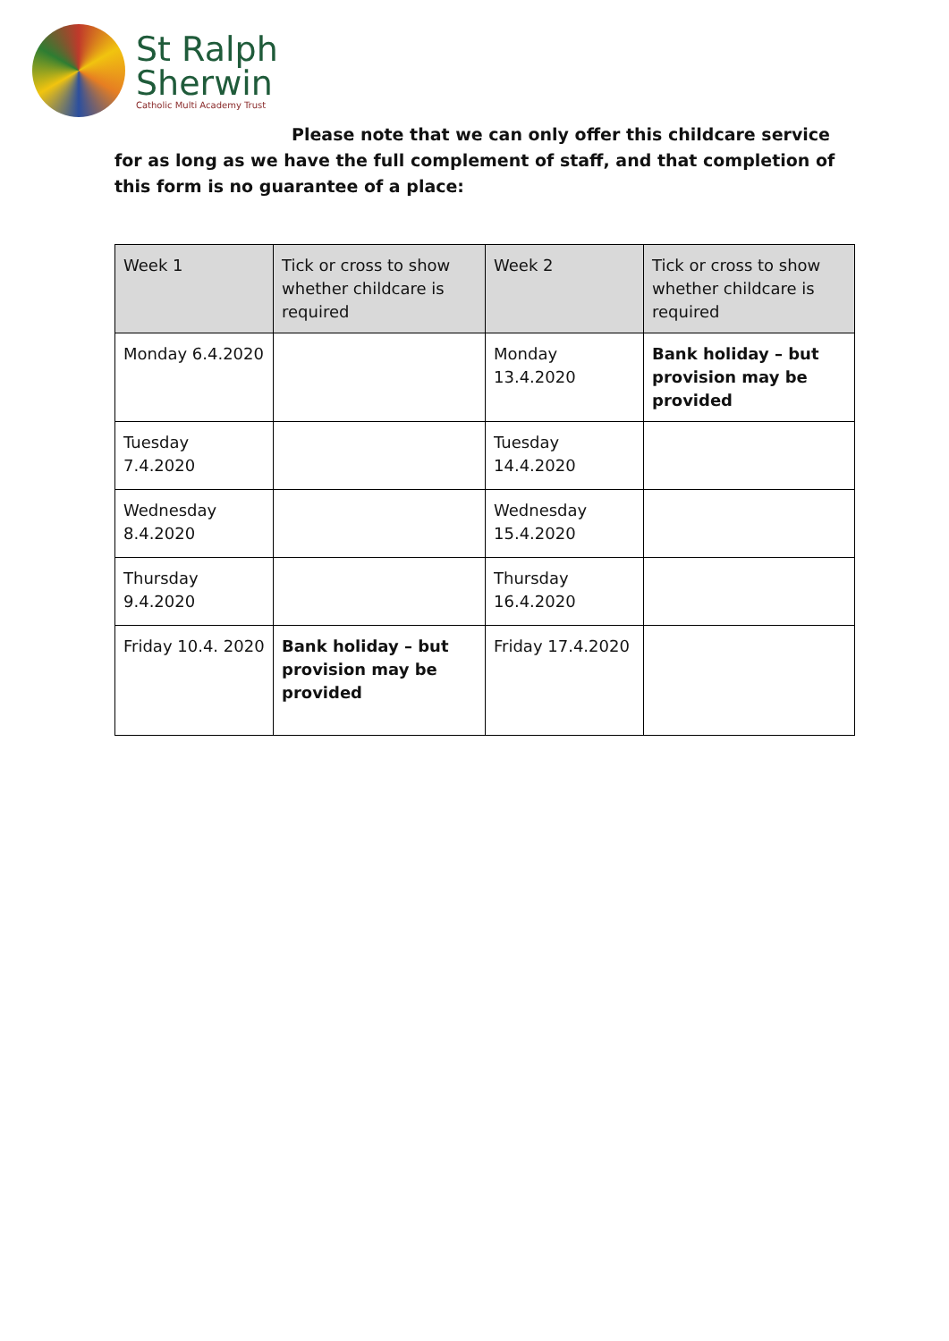St Ralph
Sherwin
Catholic Multi Academy Trust
Please note that we can only offer this childcare service for as long as we have the full complement of staff, and that completion of this form is no guarantee of a place:
| Week 1 | Tick or cross to show whether childcare is required | Week 2 | Tick or cross to show whether childcare is required |
| --- | --- | --- | --- |
| Monday 6.4.2020 | | Monday 13.4.2020 | Bank holiday – but provision may be provided |
| Tuesday 7.4.2020 | | Tuesday 14.4.2020 | |
| Wednesday 8.4.2020 | | Wednesday 15.4.2020 | |
| Thursday 9.4.2020 | | Thursday 16.4.2020 | |
| Friday 10.4. 2020 | Bank holiday – but provision may be provided | Friday 17.4.2020 | |